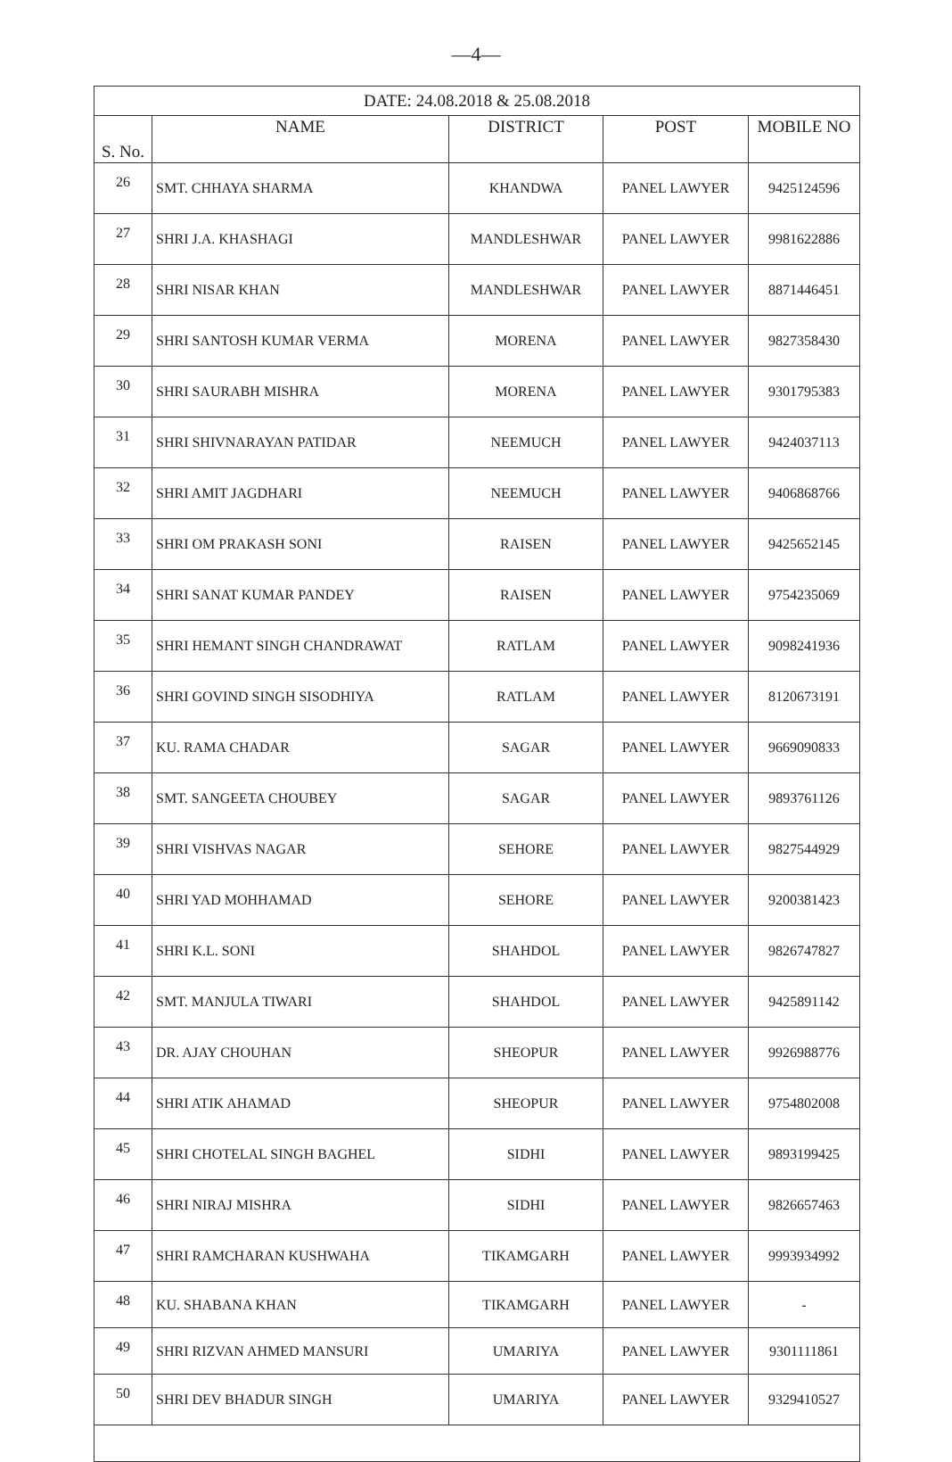—4—
| DATE: 24.08.2018 & 25.08.2018 | | | | |
| --- | --- | --- | --- | --- |
| S. No. | NAME | DISTRICT | POST | MOBILE NO |
| 26 | SMT. CHHAYA SHARMA | KHANDWA | PANEL LAWYER | 9425124596 |
| 27 | SHRI J.A. KHASHAGI | MANDLESHWAR | PANEL LAWYER | 9981622886 |
| 28 | SHRI NISAR KHAN | MANDLESHWAR | PANEL LAWYER | 8871446451 |
| 29 | SHRI SANTOSH KUMAR VERMA | MORENA | PANEL LAWYER | 9827358430 |
| 30 | SHRI SAURABH MISHRA | MORENA | PANEL LAWYER | 9301795383 |
| 31 | SHRI SHIVNARAYAN PATIDAR | NEEMUCH | PANEL LAWYER | 9424037113 |
| 32 | SHRI AMIT JAGDHARI | NEEMUCH | PANEL LAWYER | 9406868766 |
| 33 | SHRI OM PRAKASH SONI | RAISEN | PANEL LAWYER | 9425652145 |
| 34 | SHRI SANAT KUMAR PANDEY | RAISEN | PANEL LAWYER | 9754235069 |
| 35 | SHRI HEMANT SINGH CHANDRAWAT | RATLAM | PANEL LAWYER | 9098241936 |
| 36 | SHRI GOVIND SINGH SISODHIYA | RATLAM | PANEL LAWYER | 8120673191 |
| 37 | KU. RAMA CHADAR | SAGAR | PANEL LAWYER | 9669090833 |
| 38 | SMT. SANGEETA CHOUBEY | SAGAR | PANEL LAWYER | 9893761126 |
| 39 | SHRI VISHVAS NAGAR | SEHORE | PANEL LAWYER | 9827544929 |
| 40 | SHRI YAD MOHHAMAD | SEHORE | PANEL LAWYER | 9200381423 |
| 41 | SHRI K.L. SONI | SHAHDOL | PANEL LAWYER | 9826747827 |
| 42 | SMT. MANJULA TIWARI | SHAHDOL | PANEL LAWYER | 9425891142 |
| 43 | DR. AJAY CHOUHAN | SHEOPUR | PANEL LAWYER | 9926988776 |
| 44 | SHRI ATIK AHAMAD | SHEOPUR | PANEL LAWYER | 9754802008 |
| 45 | SHRI CHOTELAL SINGH BAGHEL | SIDHI | PANEL LAWYER | 9893199425 |
| 46 | SHRI NIRAJ MISHRA | SIDHI | PANEL LAWYER | 9826657463 |
| 47 | SHRI RAMCHARAN KUSHWAHA | TIKAMGARH | PANEL LAWYER | 9993934992 |
| 48 | KU. SHABANA KHAN | TIKAMGARH | PANEL LAWYER | - |
| 49 | SHRI RIZVAN AHMED MANSURI | UMARIYA | PANEL LAWYER | 9301111861 |
| 50 | SHRI DEV BHADUR SINGH | UMARIYA | PANEL LAWYER | 9329410527 |